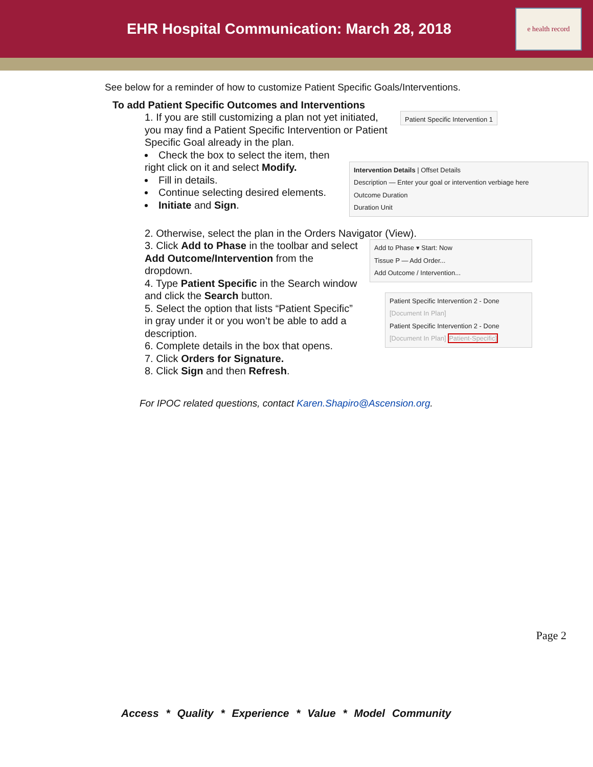EHR Hospital Communication: March 28, 2018
e health record
See below for a reminder of how to customize Patient Specific Goals/Interventions.
To add Patient Specific Outcomes and Interventions
1. If you are still customizing a plan not yet initiated, you may find a Patient Specific Intervention or Patient Specific Goal already in the plan.
Patient Specific Intervention 1
Check the box to select the item, then right click on it and select Modify.
Fill in details.
Continue selecting desired elements.
Initiate and Sign.
Intervention Details | Offset Details
Description — Enter your goal or intervention verbiage here
Outcome Duration
Duration Unit
2. Otherwise, select the plan in the Orders Navigator (View).
3. Click Add to Phase in the toolbar and select Add Outcome/Intervention from the dropdown.
4. Type Patient Specific in the Search window and click the Search button.
5. Select the option that lists “Patient Specific” in gray under it or you won’t be able to add a description.
6. Complete details in the box that opens.
7. Click Orders for Signature.
8. Click Sign and then Refresh.
Add to Phase ▾ Start: Now
Tissue P — Add Order...
Add Outcome / Intervention...
Patient Specific Intervention 2 - Done
[Document In Plan]
Patient Specific Intervention 2 - Done
[Document In Plan] Patient-Specific]
For IPOC related questions, contact Karen.Shapiro@Ascension.org.
Page 2
Access * Quality * Experience * Value * Model Community